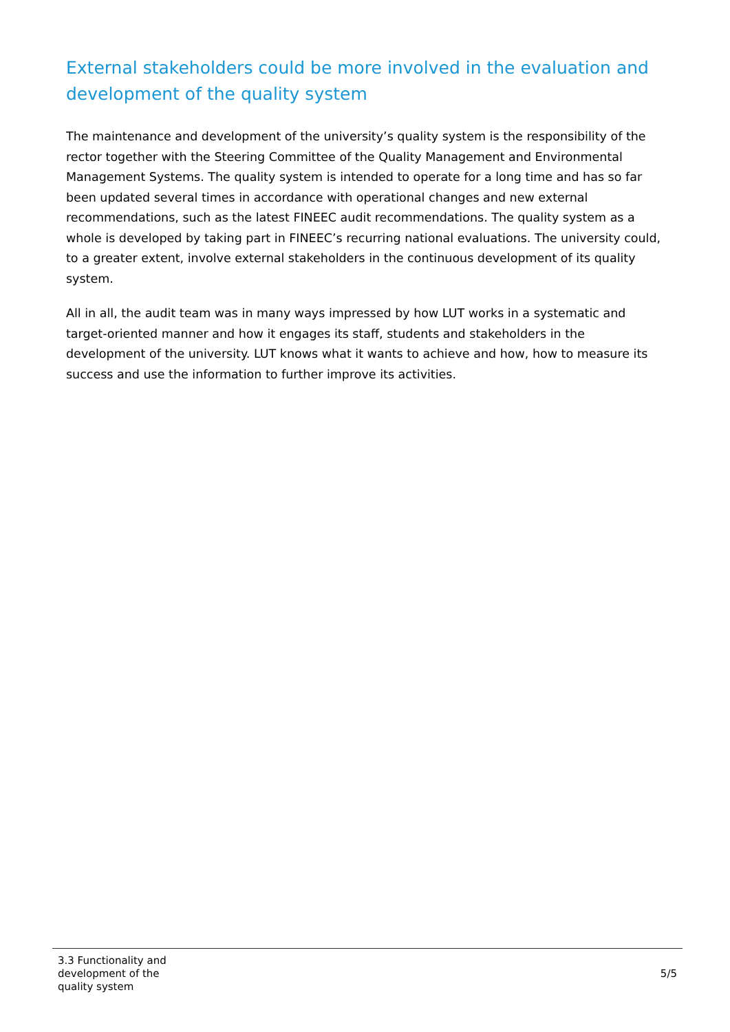External stakeholders could be more involved in the evaluation and development of the quality system
The maintenance and development of the university’s quality system is the responsibility of the rector together with the Steering Committee of the Quality Management and Environmental Management Systems. The quality system is intended to operate for a long time and has so far been updated several times in accordance with operational changes and new external recommendations, such as the latest FINEEC audit recommendations. The quality system as a whole is developed by taking part in FINEEC’s recurring national evaluations. The university could, to a greater extent, involve external stakeholders in the continuous development of its quality system.
All in all, the audit team was in many ways impressed by how LUT works in a systematic and target-oriented manner and how it engages its staff, students and stakeholders in the development of the university. LUT knows what it wants to achieve and how, how to measure its success and use the information to further improve its activities.
3.3 Functionality and development of the quality system
5/5